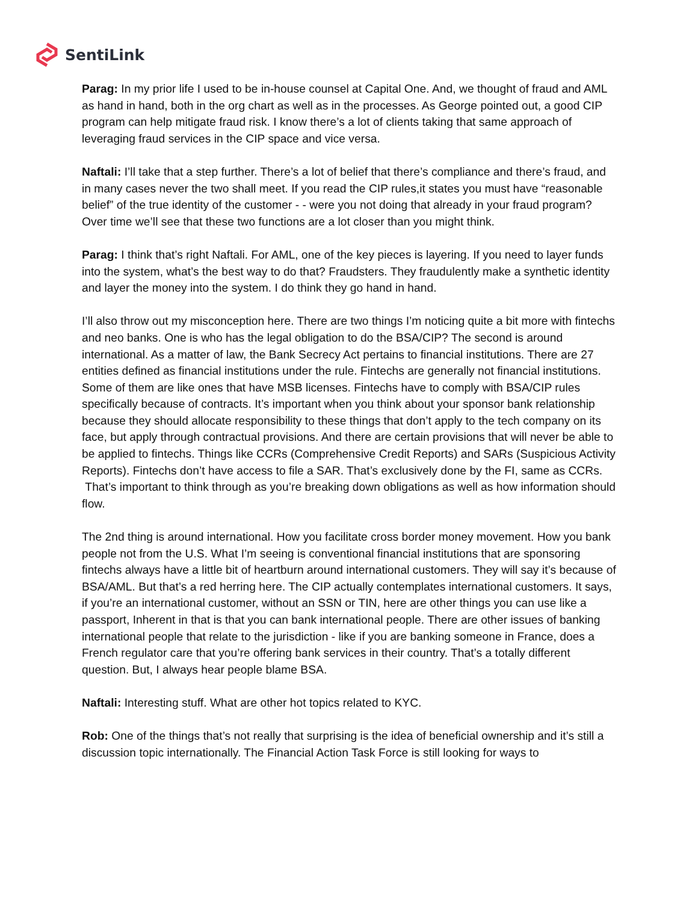SentiLink
Parag: In my prior life I used to be in-house counsel at Capital One. And, we thought of fraud and AML as hand in hand, both in the org chart as well as in the processes. As George pointed out, a good CIP program can help mitigate fraud risk. I know there’s a lot of clients taking that same approach of leveraging fraud services in the CIP space and vice versa.
Naftali: I’ll take that a step further. There’s a lot of belief that there’s compliance and there’s fraud, and in many cases never the two shall meet. If you read the CIP rules,it states you must have “reasonable belief” of the true identity of the customer - - were you not doing that already in your fraud program? Over time we’ll see that these two functions are a lot closer than you might think.
Parag: I think that’s right Naftali. For AML, one of the key pieces is layering. If you need to layer funds into the system, what’s the best way to do that? Fraudsters. They fraudulently make a synthetic identity and layer the money into the system. I do think they go hand in hand.
I’ll also throw out my misconception here. There are two things I’m noticing quite a bit more with fintechs and neo banks. One is who has the legal obligation to do the BSA/CIP? The second is around international. As a matter of law, the Bank Secrecy Act pertains to financial institutions. There are 27 entities defined as financial institutions under the rule. Fintechs are generally not financial institutions. Some of them are like ones that have MSB licenses. Fintechs have to comply with BSA/CIP rules specifically because of contracts. It’s important when you think about your sponsor bank relationship because they should allocate responsibility to these things that don’t apply to the tech company on its face, but apply through contractual provisions. And there are certain provisions that will never be able to be applied to fintechs. Things like CCRs (Comprehensive Credit Reports) and SARs (Suspicious Activity Reports). Fintechs don’t have access to file a SAR. That’s exclusively done by the FI, same as CCRs.
That’s important to think through as you’re breaking down obligations as well as how information should flow.
The 2nd thing is around international. How you facilitate cross border money movement. How you bank people not from the U.S. What I’m seeing is conventional financial institutions that are sponsoring fintechs always have a little bit of heartburn around international customers. They will say it’s because of BSA/AML. But that’s a red herring here. The CIP actually contemplates international customers. It says, if you’re an international customer, without an SSN or TIN, here are other things you can use like a passport, Inherent in that is that you can bank international people. There are other issues of banking international people that relate to the jurisdiction - like if you are banking someone in France, does a French regulator care that you’re offering bank services in their country. That’s a totally different question. But, I always hear people blame BSA.
Naftali: Interesting stuff. What are other hot topics related to KYC.
Rob: One of the things that’s not really that surprising is the idea of beneficial ownership and it’s still a discussion topic internationally. The Financial Action Task Force is still looking for ways to